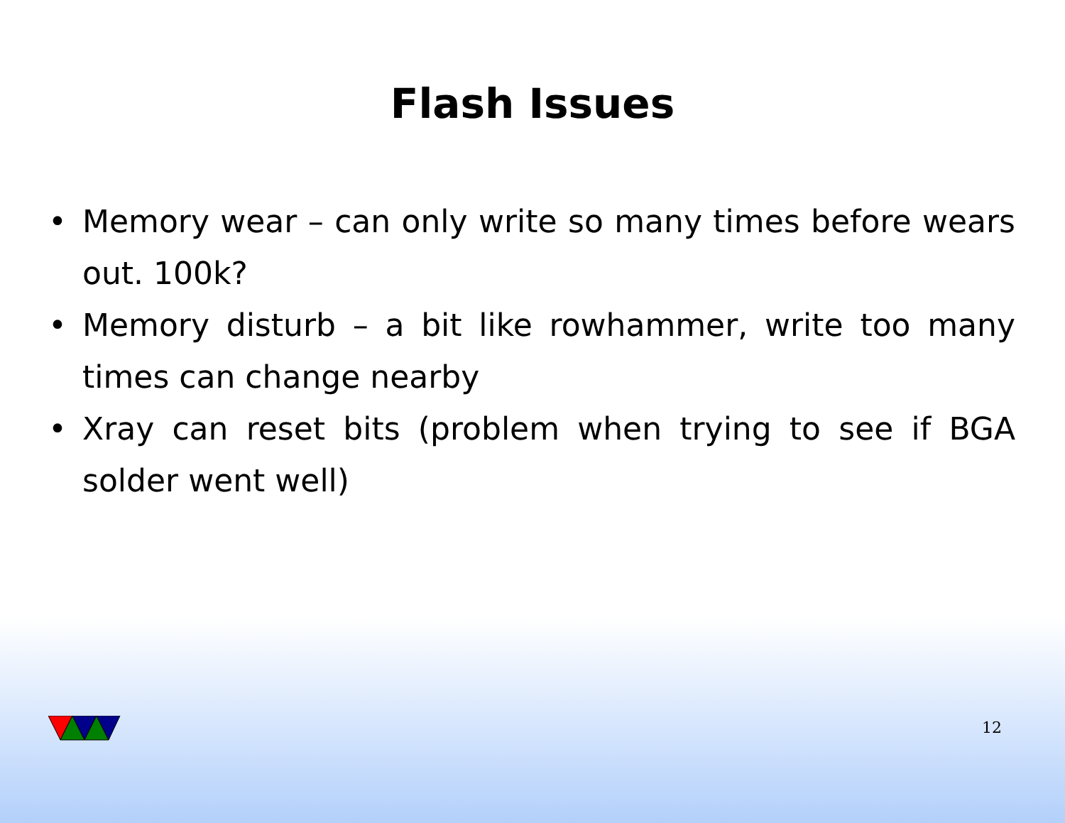Flash Issues
• Memory wear – can only write so many times before wears out. 100k?
• Memory disturb – a bit like rowhammer, write too many times can change nearby
• Xray can reset bits (problem when trying to see if BGA solder went well)
12